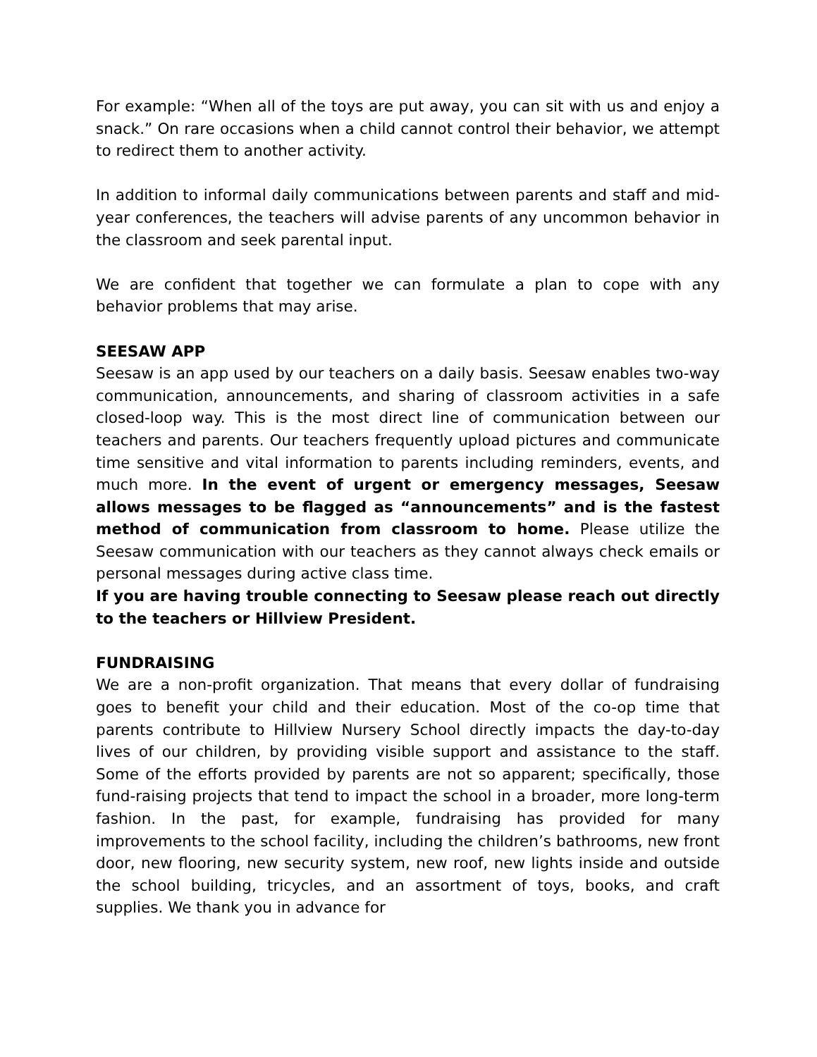For example: “When all of the toys are put away, you can sit with us and enjoy a snack.” On rare occasions when a child cannot control their behavior, we attempt to redirect them to another activity.
In addition to informal daily communications between parents and staff and mid-year conferences, the teachers will advise parents of any uncommon behavior in the classroom and seek parental input.
We are confident that together we can formulate a plan to cope with any behavior problems that may arise.
SEESAW APP
Seesaw is an app used by our teachers on a daily basis. Seesaw enables two-way communication, announcements, and sharing of classroom activities in a safe closed-loop way. This is the most direct line of communication between our teachers and parents. Our teachers frequently upload pictures and communicate time sensitive and vital information to parents including reminders, events, and much more. In the event of urgent or emergency messages, Seesaw allows messages to be flagged as “announcements” and is the fastest method of communication from classroom to home. Please utilize the Seesaw communication with our teachers as they cannot always check emails or personal messages during active class time.
If you are having trouble connecting to Seesaw please reach out directly to the teachers or Hillview President.
FUNDRAISING
We are a non-profit organization. That means that every dollar of fundraising goes to benefit your child and their education. Most of the co-op time that parents contribute to Hillview Nursery School directly impacts the day-to-day lives of our children, by providing visible support and assistance to the staff. Some of the efforts provided by parents are not so apparent; specifically, those fund-raising projects that tend to impact the school in a broader, more long-term fashion. In the past, for example, fundraising has provided for many improvements to the school facility, including the children’s bathrooms, new front door, new flooring, new security system, new roof, new lights inside and outside the school building, tricycles, and an assortment of toys, books, and craft supplies. We thank you in advance for